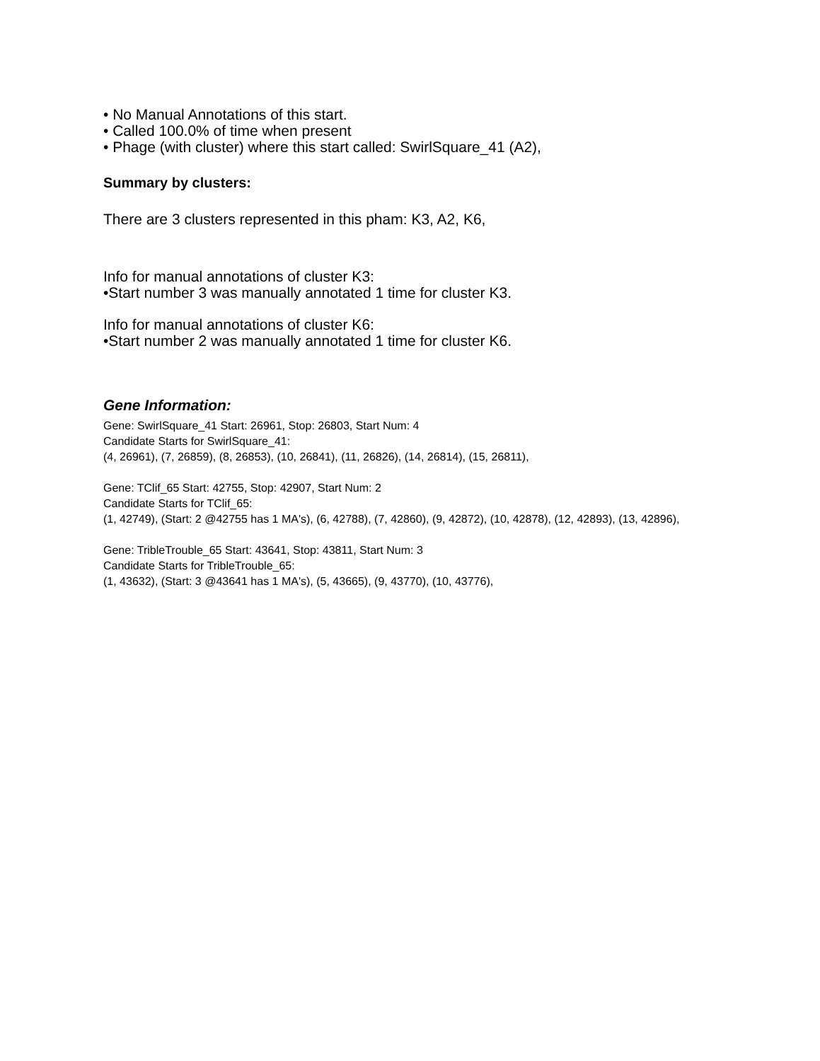• No Manual Annotations of this start.
• Called 100.0% of time when present
• Phage (with cluster) where this start called: SwirlSquare_41 (A2),
Summary by clusters:
There are 3 clusters represented in this pham: K3, A2, K6,
Info for manual annotations of cluster K3:
•Start number 3 was manually annotated 1 time for cluster K3.
Info for manual annotations of cluster K6:
•Start number 2 was manually annotated 1 time for cluster K6.
Gene Information:
Gene: SwirlSquare_41 Start: 26961, Stop: 26803, Start Num: 4
Candidate Starts for SwirlSquare_41:
(4, 26961), (7, 26859), (8, 26853), (10, 26841), (11, 26826), (14, 26814), (15, 26811),
Gene: TClif_65 Start: 42755, Stop: 42907, Start Num: 2
Candidate Starts for TClif_65:
(1, 42749), (Start: 2 @42755 has 1 MA's), (6, 42788), (7, 42860), (9, 42872), (10, 42878), (12, 42893), (13, 42896),
Gene: TribleTrouble_65 Start: 43641, Stop: 43811, Start Num: 3
Candidate Starts for TribleTrouble_65:
(1, 43632), (Start: 3 @43641 has 1 MA's), (5, 43665), (9, 43770), (10, 43776),